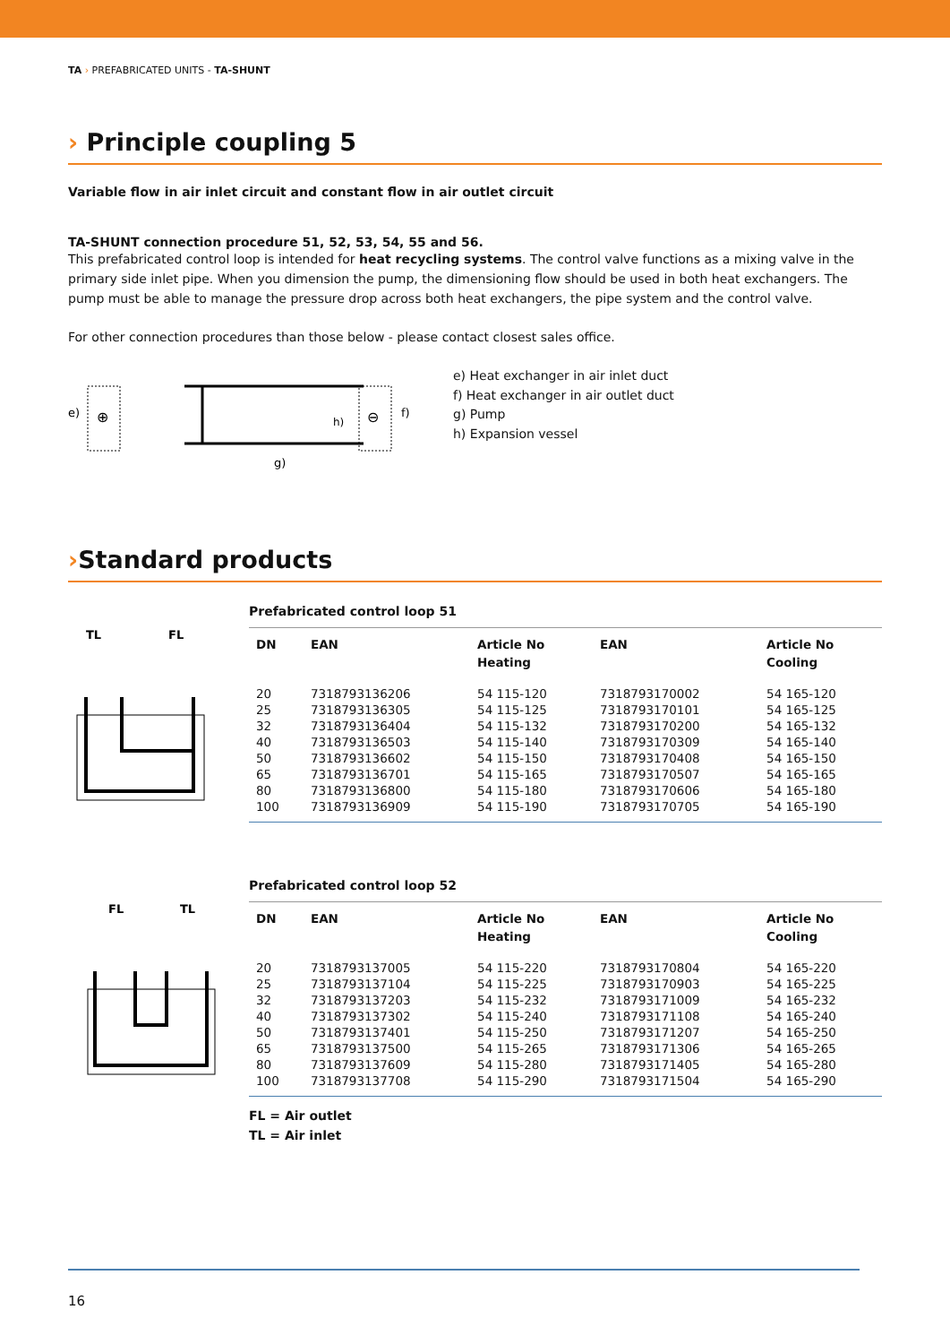TA › PREFABRICATED UNITS - TA-SHUNT
› Principle coupling 5
Variable flow in air inlet circuit and constant flow in air outlet circuit
TA-SHUNT connection procedure 51, 52, 53, 54, 55 and 56.
This prefabricated control loop is intended for heat recycling systems. The control valve functions as a mixing valve in the primary side inlet pipe. When you dimension the pump, the dimensioning flow should be used in both heat exchangers. The pump must be able to manage the pressure drop across both heat exchangers, the pipe system and the control valve.
For other connection procedures than those below - please contact closest sales office.
e)
⊕
⊖
f)
h)
g)
e) Heat exchanger in air inlet duct
f) Heat exchanger in air outlet duct
g) Pump
h) Expansion vessel
›Standard products
TL
FL
Prefabricated control loop 51
| DN | EAN | Article No Heating | EAN | Article No Cooling |
| --- | --- | --- | --- | --- |
| 20 | 7318793136206 | 54 115-120 | 7318793170002 | 54 165-120 |
| 25 | 7318793136305 | 54 115-125 | 7318793170101 | 54 165-125 |
| 32 | 7318793136404 | 54 115-132 | 7318793170200 | 54 165-132 |
| 40 | 7318793136503 | 54 115-140 | 7318793170309 | 54 165-140 |
| 50 | 7318793136602 | 54 115-150 | 7318793170408 | 54 165-150 |
| 65 | 7318793136701 | 54 115-165 | 7318793170507 | 54 165-165 |
| 80 | 7318793136800 | 54 115-180 | 7318793170606 | 54 165-180 |
| 100 | 7318793136909 | 54 115-190 | 7318793170705 | 54 165-190 |
FL
TL
Prefabricated control loop 52
| DN | EAN | Article No Heating | EAN | Article No Cooling |
| --- | --- | --- | --- | --- |
| 20 | 7318793137005 | 54 115-220 | 7318793170804 | 54 165-220 |
| 25 | 7318793137104 | 54 115-225 | 7318793170903 | 54 165-225 |
| 32 | 7318793137203 | 54 115-232 | 7318793171009 | 54 165-232 |
| 40 | 7318793137302 | 54 115-240 | 7318793171108 | 54 165-240 |
| 50 | 7318793137401 | 54 115-250 | 7318793171207 | 54 165-250 |
| 65 | 7318793137500 | 54 115-265 | 7318793171306 | 54 165-265 |
| 80 | 7318793137609 | 54 115-280 | 7318793171405 | 54 165-280 |
| 100 | 7318793137708 | 54 115-290 | 7318793171504 | 54 165-290 |
FL = Air outlet
TL = Air inlet
16